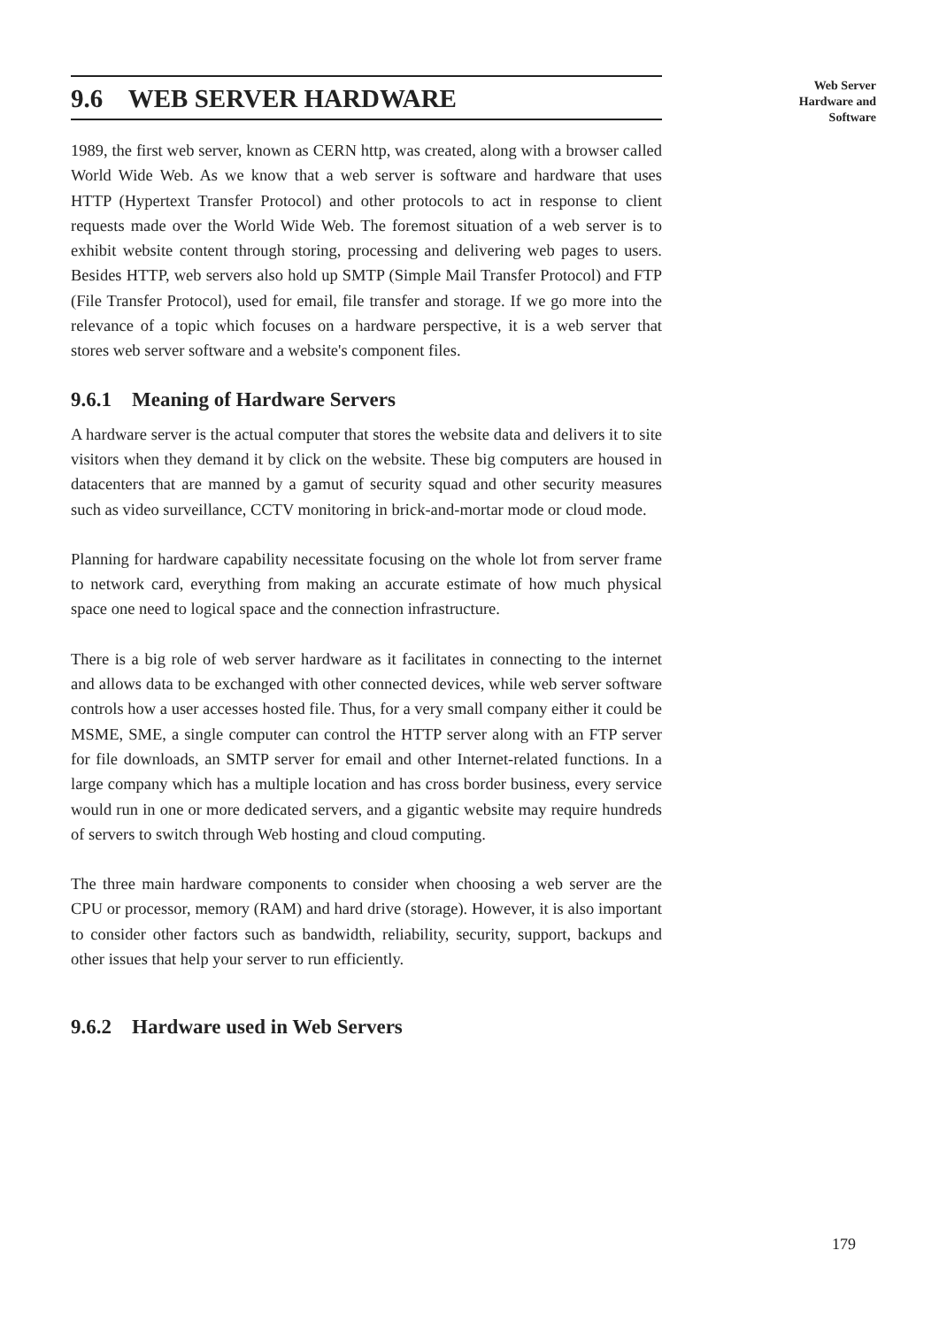Web Server
Hardware and
Software
9.6 WEB SERVER HARDWARE
1989, the first web server, known as CERN http, was created, along with a browser called World Wide Web. As we know that a web server is software and hardware that uses HTTP (Hypertext Transfer Protocol) and other protocols to act in response to client requests made over the World Wide Web. The foremost situation of a web server is to exhibit website content through storing, processing and delivering web pages to users. Besides HTTP, web servers also hold up SMTP (Simple Mail Transfer Protocol) and FTP (File Transfer Protocol), used for email, file transfer and storage. If we go more into the relevance of a topic which focuses on a hardware perspective, it is a web server that stores web server software and a website's component files.
9.6.1 Meaning of Hardware Servers
A hardware server is the actual computer that stores the website data and delivers it to site visitors when they demand it by click on the website. These big computers are housed in datacenters that are manned by a gamut of security squad and other security measures such as video surveillance, CCTV monitoring in brick-and-mortar mode or cloud mode.
Planning for hardware capability necessitate focusing on the whole lot from server frame to network card, everything from making an accurate estimate of how much physical space one need to logical space and the connection infrastructure.
There is a big role of web server hardware as it facilitates in connecting to the internet and allows data to be exchanged with other connected devices, while web server software controls how a user accesses hosted file. Thus, for a very small company either it could be MSME, SME, a single computer can control the HTTP server along with an FTP server for file downloads, an SMTP server for email and other Internet-related functions. In a large company which has a multiple location and has cross border business, every service would run in one or more dedicated servers, and a gigantic website may require hundreds of servers to switch through Web hosting and cloud computing.
The three main hardware components to consider when choosing a web server are the CPU or processor, memory (RAM) and hard drive (storage). However, it is also important to consider other factors such as bandwidth, reliability, security, support, backups and other issues that help your server to run efficiently.
9.6.2 Hardware used in Web Servers
179